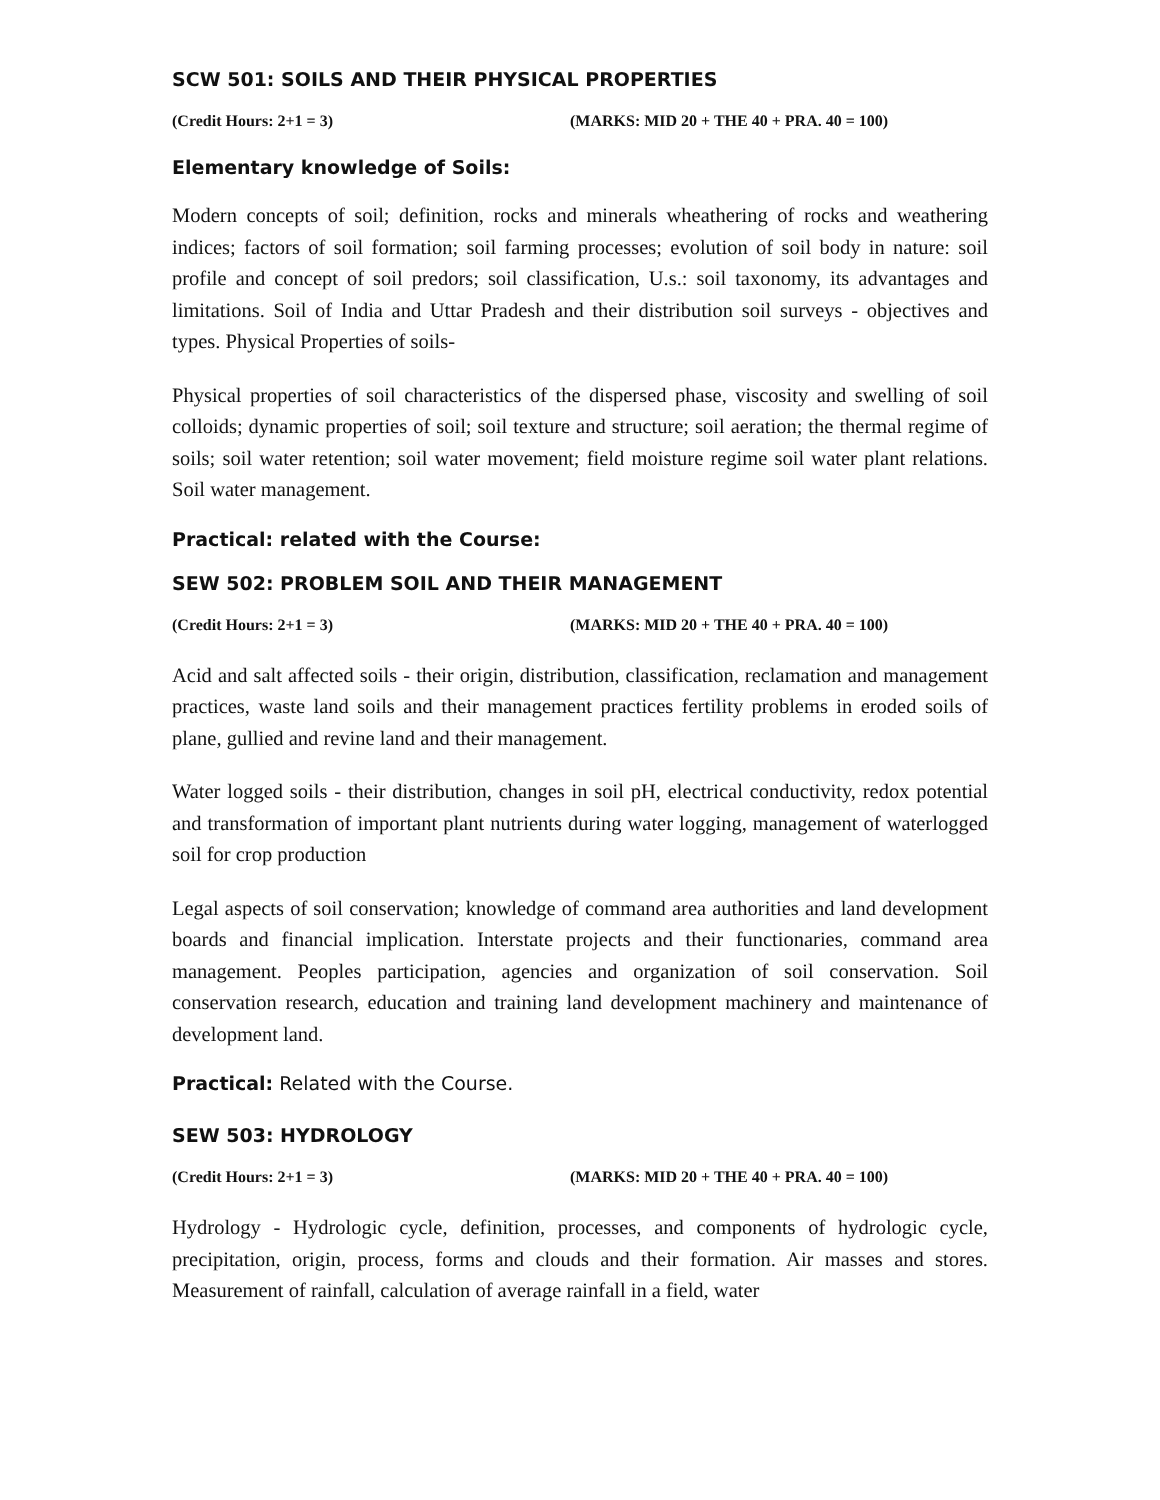SCW 501: SOILS AND THEIR PHYSICAL PROPERTIES
(Credit Hours: 2+1 = 3) (MARKS: MID 20 + THE 40 + PRA. 40 = 100)
Elementary knowledge of Soils:
Modern concepts of soil; definition, rocks and minerals wheathering of rocks and weathering indices; factors of soil formation; soil farming processes; evolution of soil body in nature: soil profile and concept of soil predors; soil classification, U.s.: soil taxonomy, its advantages and limitations. Soil of India and Uttar Pradesh and their distribution soil surveys - objectives and types. Physical Properties of soils-
Physical properties of soil characteristics of the dispersed phase, viscosity and swelling of soil colloids; dynamic properties of soil; soil texture and structure; soil aeration; the thermal regime of soils; soil water retention; soil water movement; field moisture regime soil water plant relations. Soil water management.
Practical: related with the Course:
SEW 502: PROBLEM SOIL AND THEIR MANAGEMENT
(Credit Hours: 2+1 = 3) (MARKS: MID 20 + THE 40 + PRA. 40 = 100)
Acid and salt affected soils - their origin, distribution, classification, reclamation and management practices, waste land soils and their management practices fertility problems in eroded soils of plane, gullied and revine land and their management.
Water logged soils - their distribution, changes in soil pH, electrical conductivity, redox potential and transformation of important plant nutrients during water logging, management of waterlogged soil for crop production
Legal aspects of soil conservation; knowledge of command area authorities and land development boards and financial implication. Interstate projects and their functionaries, command area management. Peoples participation, agencies and organization of soil conservation. Soil conservation research, education and training land development machinery and maintenance of development land.
Practical: Related with the Course.
SEW 503: HYDROLOGY
(Credit Hours: 2+1 = 3) (MARKS: MID 20 + THE 40 + PRA. 40 = 100)
Hydrology - Hydrologic cycle, definition, processes, and components of hydrologic cycle, precipitation, origin, process, forms and clouds and their formation. Air masses and stores. Measurement of rainfall, calculation of average rainfall in a field, water